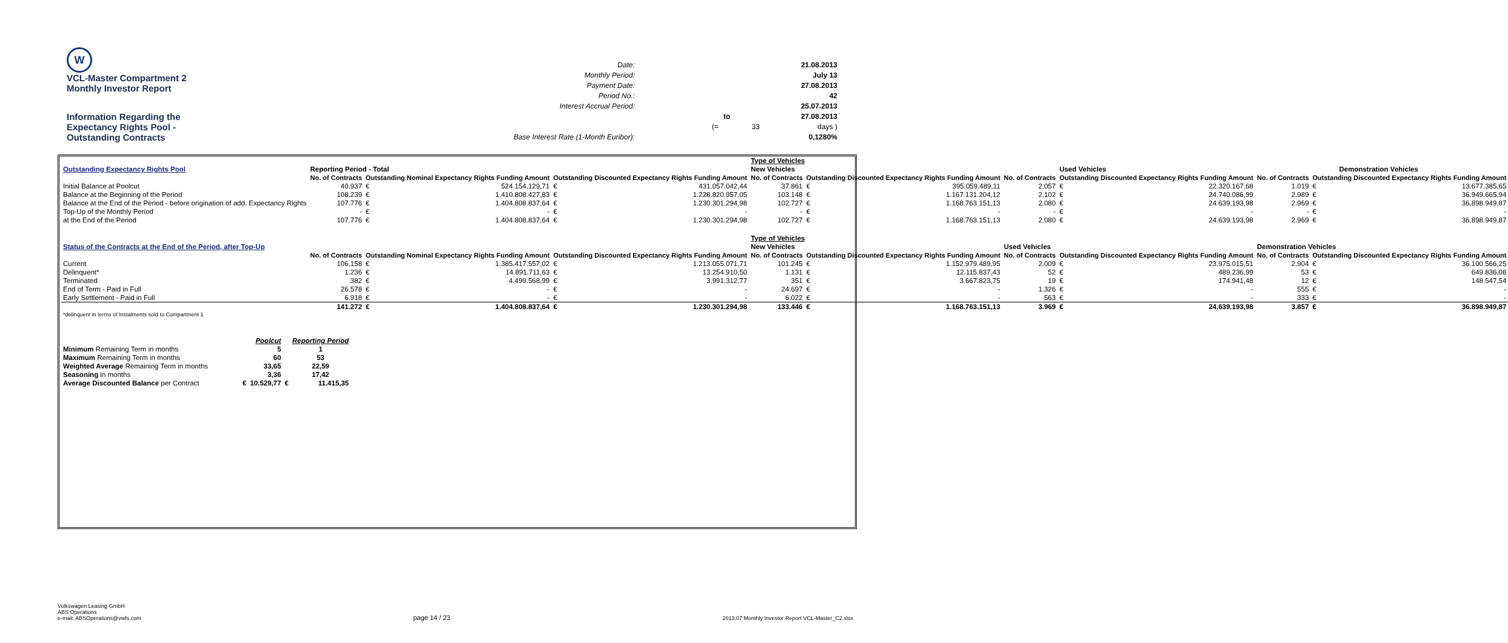W
VCL-Master Compartment 2
Monthly Investor Report
Information Regarding the
Expectancy Rights Pool -
Outstanding Contracts
| Date: | | | 21.08.2013 |
| Monthly Period: | | | July 13 |
| Payment Date: | | | 27.08.2013 |
| Period No.: | | | 42 |
| Interest Accrual Period: | | | 25.07.2013 |
| | | to | 27.08.2013 |
| | (= | 33 | days ) |
| Base Interest Rate (1-Month Euribor): | | | 0,1280% |
| | | | | | | Type of Vehicles | | | | | | | | |
| Outstanding Expectancy Rights Pool | Reporting Period - Total | | | | | New Vehicles | | | | Used Vehicles | | | | Demonstration Vehicles |
| | No. of Contracts | Outstanding Nominal Expectancy Rights Funding Amount | | Outstanding Discounted Expectancy Rights Funding Amount | | No. of Contracts | Outstanding Discounted Expectancy Rights Funding Amount | | No. of Contracts | Outstanding Discounted Expectancy Rights Funding Amount | | No. of Contracts | Outstanding Discounted Expectancy Rights Funding Amount | |
| Initial Balance at Poolcut | 40.937 | € | 524.154.129,71 | € | 431.057.042,44 | 37.861 | € | 395.059.489,11 | 2.057 | € | 22.320.167,68 | 1.019 | € | 13.677.385,65 |
| Balance at the Beginning of the Period | 108.239 | € | 1.410.808.427,83 | € | 1.228.820.957,05 | 103.148 | € | 1.167.131.204,12 | 2.102 | € | 24.740.086,99 | 2.989 | € | 36.949.665,94 |
| Balance at the End of the Period - before origination of add. Expectancy Rights | 107.776 | € | 1.404.808.837,64 | € | 1.230.301.294,98 | 102.727 | € | 1.168.763.151,13 | 2.080 | € | 24.639.193,98 | 2.969 | € | 36.898.949,87 |
| Top-Up of the Monthly Period | - | € | - | € | - | - | € | - | - | € | - | - | € | - |
| at the End of the Period | 107.776 | € | 1.404.808.837,64 | € | 1.230.301.294,98 | 102.727 | € | 1.168.763.151,13 | 2.080 | € | 24.639.193,98 | 2.969 | € | 36.898.949,87 |
| | | | | | | Type of Vehicles | | | | | | | | |
| Status of the Contracts at the End of the Period, after Top-Up | | | | | | New Vehicles | | | Used Vehicles | | | Demonstration Vehicles | | |
| | No. of Contracts | Outstanding Nominal Expectancy Rights Funding Amount | | Outstanding Discounted Expectancy Rights Funding Amount | | No. of Contracts | Outstanding Discounted Expectancy Rights Funding Amount | | No. of Contracts | Outstanding Discounted Expectancy Rights Funding Amount | | No. of Contracts | Outstanding Discounted Expectancy Rights Funding Amount | |
| Current | 106.158 | € | 1.385.417.557,02 | € | 1.213.055.071,71 | 101.245 | € | 1.152.979.489,95 | 2.009 | € | 23.975.015,51 | 2.904 | € | 36.100.566,25 |
| Delinquent* | 1.236 | € | 14.891.711,63 | € | 13.254.910,50 | 1.131 | € | 12.115.837,43 | 52 | € | 489.236,99 | 53 | € | 649.836,08 |
| Terminated | 382 | € | 4.499.568,99 | € | 3.991.312,77 | 351 | € | 3.667.823,75 | 19 | € | 174.941,48 | 12 | € | 148.547,54 |
| End of Term - Paid in Full | 26.578 | € | - | € | - | 24.697 | € | - | 1.326 | € | - | 555 | € | - |
| Early Settlement - Paid in Full | 6.918 | € | - | € | - | 6.022 | € | - | 563 | € | - | 333 | € | - |
| | 141.272 | € | 1.404.808.837,64 | € | 1.230.301.294,98 | 133.446 | € | 1.168.763.151,13 | 3.969 | € | 24.639.193,98 | 3.857 | € | 36.898.949,87 |
| *delinquent in terms of Instalments sold to Compartment 1 | | | | | | | | | | | | | | |
| | | Poolcut | | Reporting Period |
| Minimum Remaining Term in months | | 5 | | 1 |
| Maximum Remaining Term in months | | 60 | | 53 |
| Weighted Average Remaining Term in months | | 33,65 | | 22,59 |
| Seasoning in months | | 3,36 | | 17,42 |
| Average Discounted Balance per Contract | € | 10.529,77 | € | 11.415,35 |
Volkswagen Leasing GmbH
ABS Operations
e-mail: ABSOperations@vwfs.com
page 14 / 23
2013.07 Monthly Investor Report VCL-Master_C2.xlsx